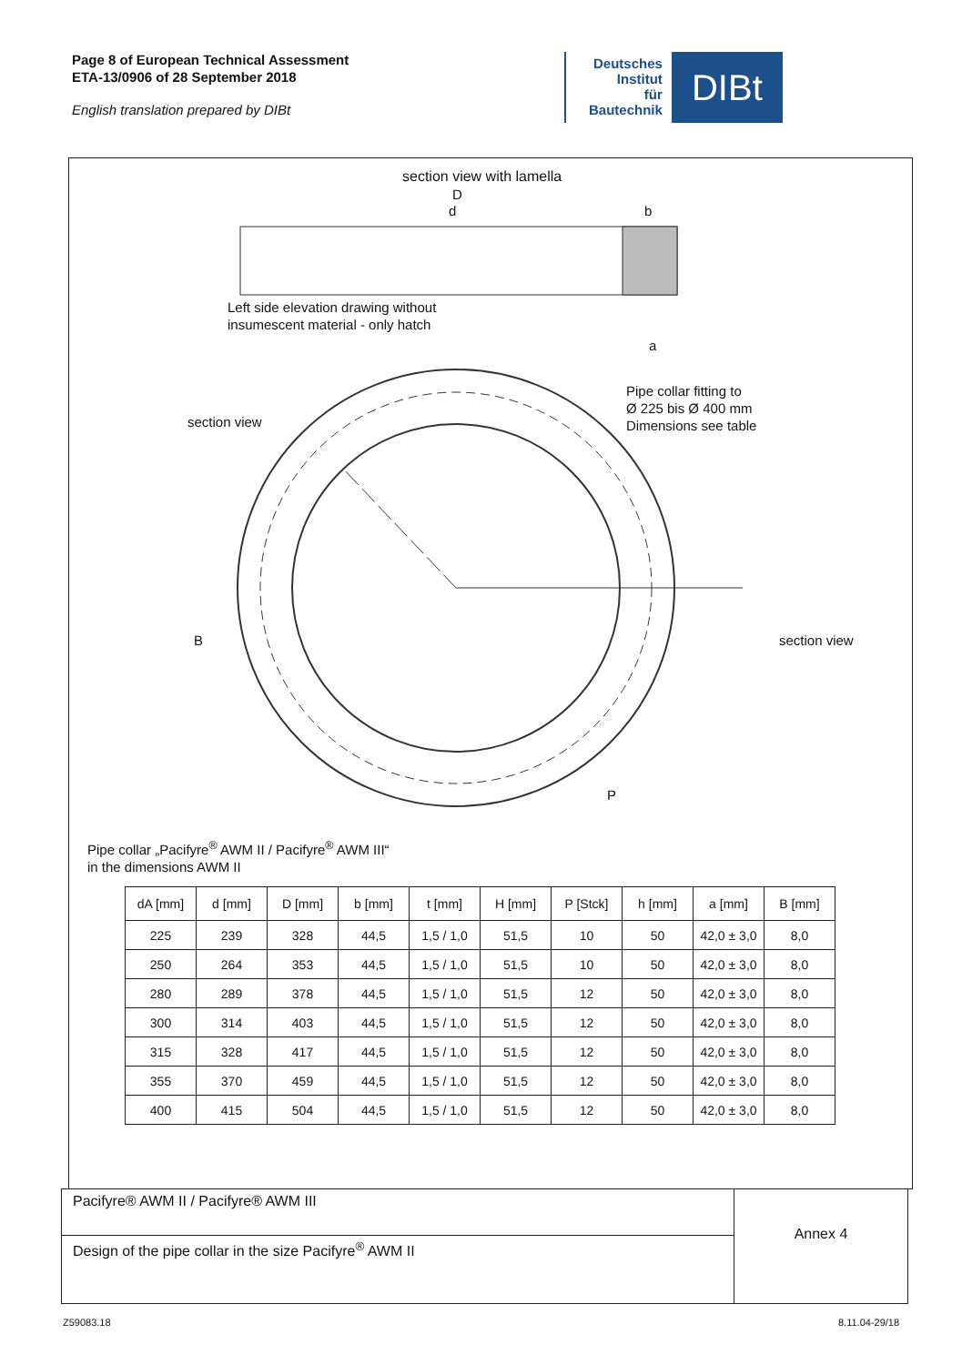Page 8 of European Technical Assessment
ETA-13/0906 of 28 September 2018
English translation prepared by DIBt
Deutsches
Institut
für
Bautechnik
DIBt
section view with lamella
D
d b
Left side elevation drawing without
insumescent material - only hatch
a
Pipe collar fitting to
Ø 225 bis Ø 400 mm
Dimensions see table
section view
section view
B
P
Pipe collar „Pacifyre<sup>®</sup> AWM II / Pacifyre<sup>®</sup> AWM III“
in the dimensions AWM II
| dA [mm] | d [mm] | D [mm] | b [mm] | t [mm] | H [mm] | P [Stck] | h [mm] | a [mm] | B [mm] |
| --- | --- | --- | --- | --- | --- | --- | --- | --- | --- |
| 225 | 239 | 328 | 44,5 | 1,5 / 1,0 | 51,5 | 10 | 50 | 42,0 ± 3,0 | 8,0 |
| 250 | 264 | 353 | 44,5 | 1,5 / 1,0 | 51,5 | 10 | 50 | 42,0 ± 3,0 | 8,0 |
| 280 | 289 | 378 | 44,5 | 1,5 / 1,0 | 51,5 | 12 | 50 | 42,0 ± 3,0 | 8,0 |
| 300 | 314 | 403 | 44,5 | 1,5 / 1,0 | 51,5 | 12 | 50 | 42,0 ± 3,0 | 8,0 |
| 315 | 328 | 417 | 44,5 | 1,5 / 1,0 | 51,5 | 12 | 50 | 42,0 ± 3,0 | 8,0 |
| 355 | 370 | 459 | 44,5 | 1,5 / 1,0 | 51,5 | 12 | 50 | 42,0 ± 3,0 | 8,0 |
| 400 | 415 | 504 | 44,5 | 1,5 / 1,0 | 51,5 | 12 | 50 | 42,0 ± 3,0 | 8,0 |
Pacifyre® AWM II / Pacifyre® AWM III
Design of the pipe collar in the size Pacifyre<sup>®</sup> AWM II
Annex 4
Z59083.18 8.11.04-29/18